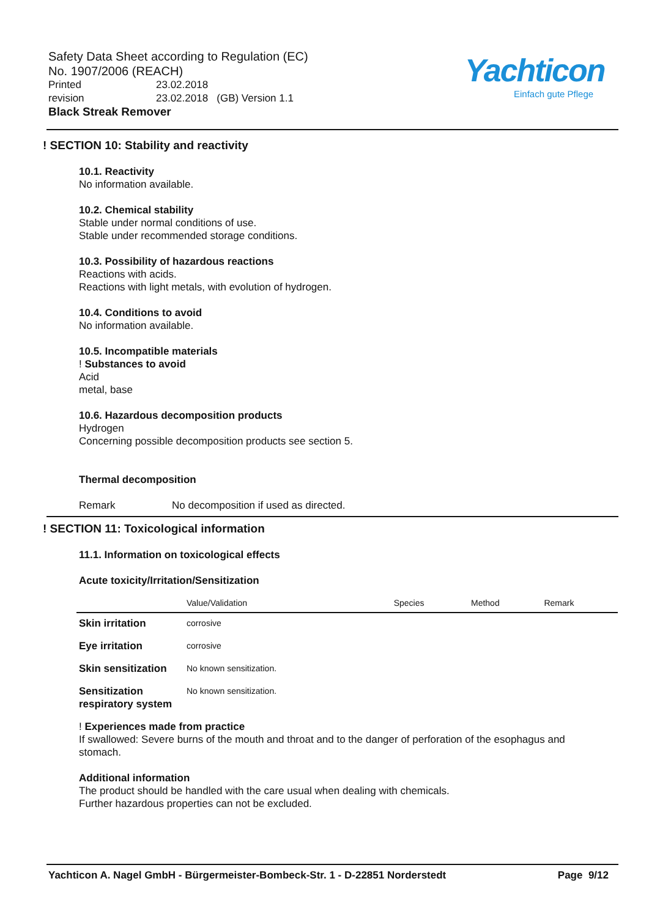Safety Data Sheet according to Regulation (EC)
No. 1907/2006 (REACH)
Printed 23.02.2018
revision 23.02.2018 (GB) Version 1.1
Black Streak Remover
Yachticon
Einfach gute Pflege
! SECTION 10: Stability and reactivity
10.1. Reactivity
No information available.
10.2. Chemical stability
Stable under normal conditions of use.
Stable under recommended storage conditions.
10.3. Possibility of hazardous reactions
Reactions with acids.
Reactions with light metals, with evolution of hydrogen.
10.4. Conditions to avoid
No information available.
10.5. Incompatible materials
! Substances to avoid
Acid
metal, base
10.6. Hazardous decomposition products
Hydrogen
Concerning possible decomposition products see section 5.
Thermal decomposition
Remark No decomposition if used as directed.
! SECTION 11: Toxicological information
11.1. Information on toxicological effects
Acute toxicity/Irritation/Sensitization
| | Value/Validation | Species | Method | Remark |
| --- | --- | --- | --- | --- |
| Skin irritation | corrosive | | | |
| Eye irritation | corrosive | | | |
| Skin sensitization | No known sensitization. | | | |
| Sensitization respiratory system | No known sensitization. | | | |
! Experiences made from practice
If swallowed: Severe burns of the mouth and throat and to the danger of perforation of the esophagus and stomach.
Additional information
The product should be handled with the care usual when dealing with chemicals.
Further hazardous properties can not be excluded.
Yachticon A. Nagel GmbH - Bürgermeister-Bombeck-Str. 1 - D-22851 Norderstedt Page 9/12